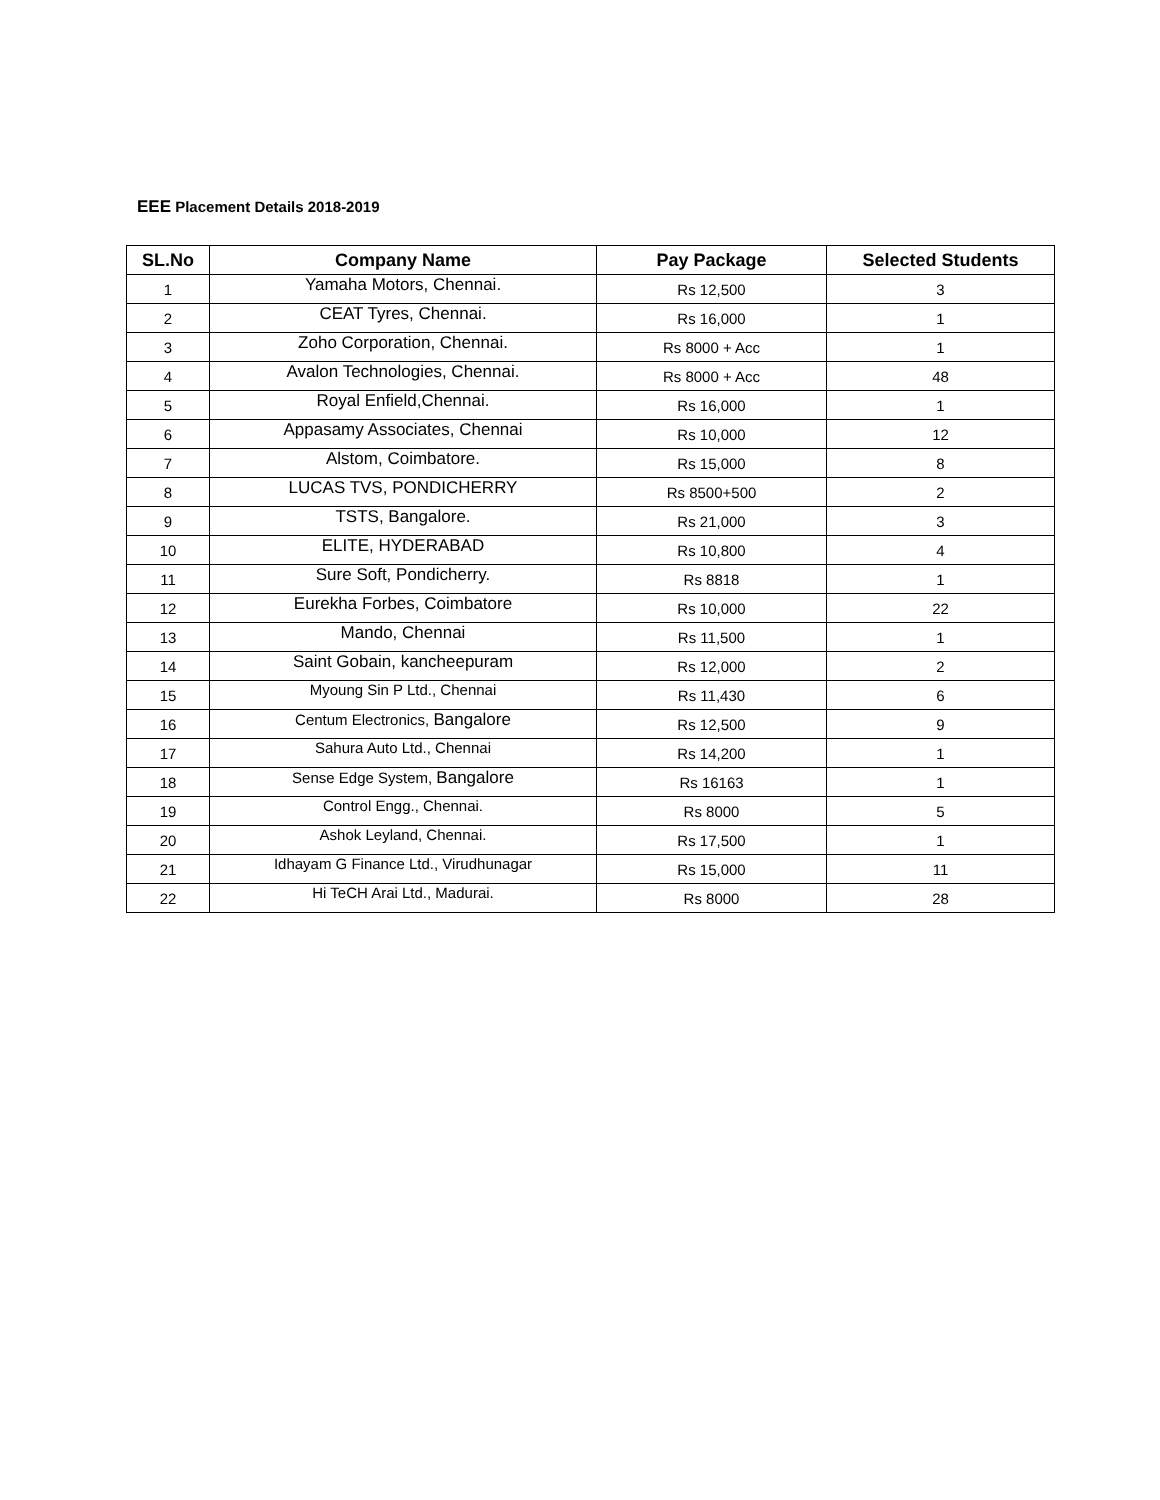EEE Placement Details 2018-2019
| SL.No | Company Name | Pay Package | Selected Students |
| --- | --- | --- | --- |
| 1 | Yamaha Motors, Chennai. | Rs 12,500 | 3 |
| 2 | CEAT Tyres, Chennai. | Rs 16,000 | 1 |
| 3 | Zoho Corporation, Chennai. | Rs 8000 + Acc | 1 |
| 4 | Avalon Technologies, Chennai. | Rs 8000 + Acc | 48 |
| 5 | Royal Enfield,Chennai. | Rs 16,000 | 1 |
| 6 | Appasamy Associates, Chennai | Rs 10,000 | 12 |
| 7 | Alstom, Coimbatore. | Rs 15,000 | 8 |
| 8 | LUCAS TVS, PONDICHERRY | Rs 8500+500 | 2 |
| 9 | TSTS, Bangalore. | Rs 21,000 | 3 |
| 10 | ELITE, HYDERABAD | Rs 10,800 | 4 |
| 11 | Sure Soft, Pondicherry. | Rs 8818 | 1 |
| 12 | Eurekha Forbes, Coimbatore | Rs 10,000 | 22 |
| 13 | Mando, Chennai | Rs 11,500 | 1 |
| 14 | Saint Gobain, kancheepuram | Rs 12,000 | 2 |
| 15 | Myoung Sin P Ltd., Chennai | Rs 11,430 | 6 |
| 16 | Centum Electronics, Bangalore | Rs 12,500 | 9 |
| 17 | Sahura Auto Ltd., Chennai | Rs 14,200 | 1 |
| 18 | Sense Edge System, Bangalore | Rs 16163 | 1 |
| 19 | Control Engg., Chennai. | Rs 8000 | 5 |
| 20 | Ashok Leyland, Chennai. | Rs 17,500 | 1 |
| 21 | Idhayam G Finance Ltd., Virudhunagar | Rs 15,000 | 11 |
| 22 | Hi TeCH Arai Ltd., Madurai. | Rs 8000 | 28 |